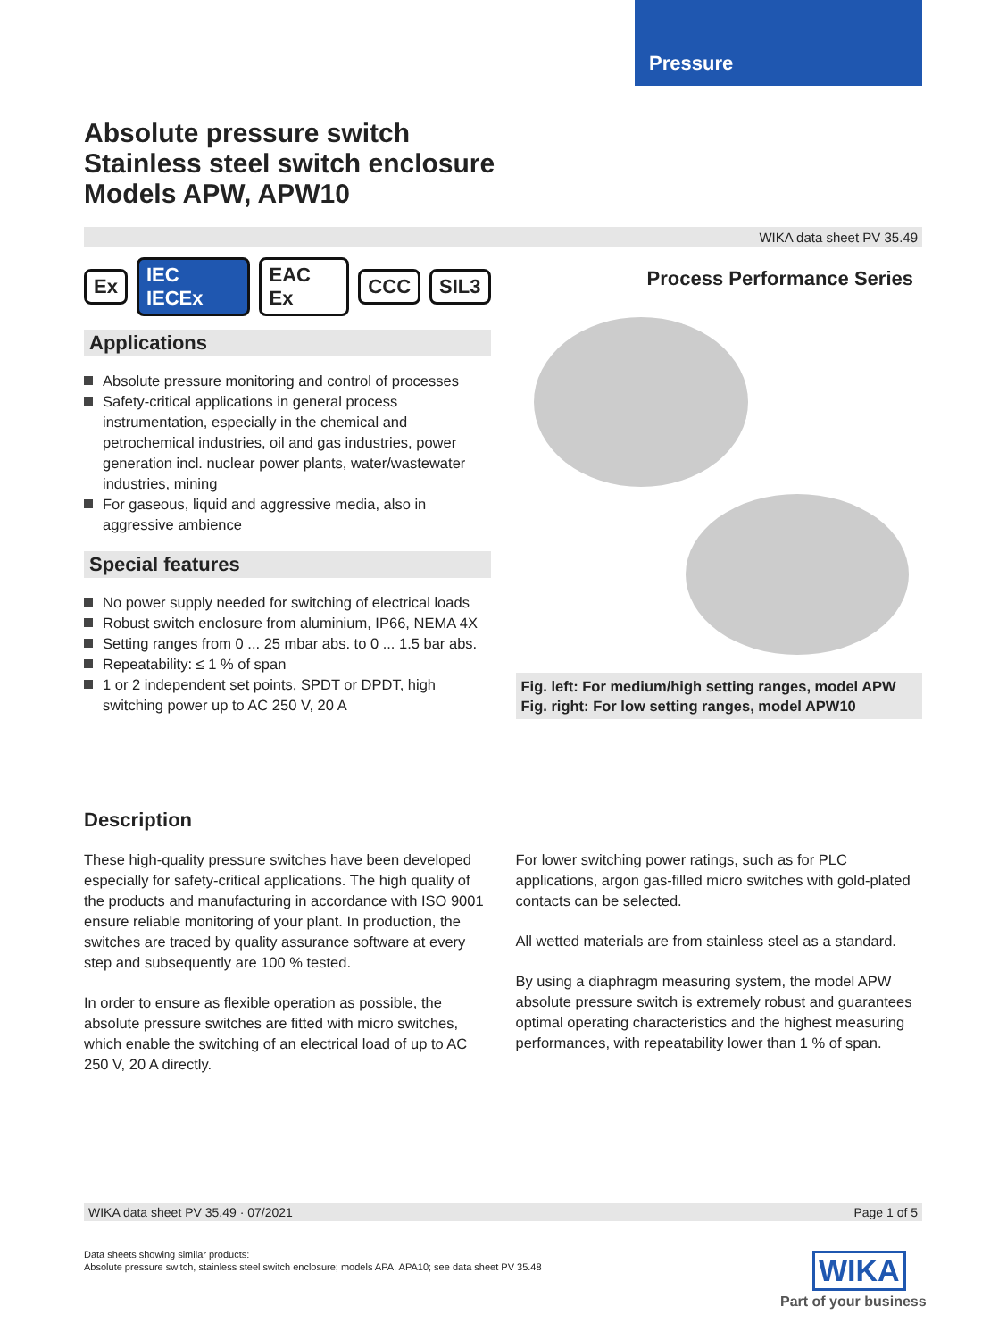Pressure
Absolute pressure switch
Stainless steel switch enclosure
Models APW, APW10
WIKA data sheet PV 35.49
Ex IEC IECEx EAC Ex CCC SIL3
Applications
Absolute pressure monitoring and control of processes
Safety-critical applications in general process instrumentation, especially in the chemical and petrochemical industries, oil and gas industries, power generation incl. nuclear power plants, water/wastewater industries, mining
For gaseous, liquid and aggressive media, also in aggressive ambience
Special features
No power supply needed for switching of electrical loads
Robust switch enclosure from aluminium, IP66, NEMA 4X
Setting ranges from 0 ... 25 mbar abs. to 0 ... 1.5 bar abs.
Repeatability: ≤ 1 % of span
1 or 2 independent set points, SPDT or DPDT, high switching power up to AC 250 V, 20 A
Process Performance Series
Fig. left: For medium/high setting ranges, model APW
Fig. right: For low setting ranges, model APW10
Description
These high-quality pressure switches have been developed especially for safety-critical applications. The high quality of the products and manufacturing in accordance with ISO 9001 ensure reliable monitoring of your plant. In production, the switches are traced by quality assurance software at every step and subsequently are 100 % tested.
In order to ensure as flexible operation as possible, the absolute pressure switches are fitted with micro switches, which enable the switching of an electrical load of up to AC 250 V, 20 A directly.
For lower switching power ratings, such as for PLC applications, argon gas-filled micro switches with gold-plated contacts can be selected.
All wetted materials are from stainless steel as a standard.
By using a diaphragm measuring system, the model APW absolute pressure switch is extremely robust and guarantees optimal operating characteristics and the highest measuring performances, with repeatability lower than 1 % of span.
WIKA data sheet PV 35.49 · 07/2021 Page 1 of 5
Data sheets showing similar products:
Absolute pressure switch, stainless steel switch enclosure; models APA, APA10; see data sheet PV 35.48
WIKA
Part of your business